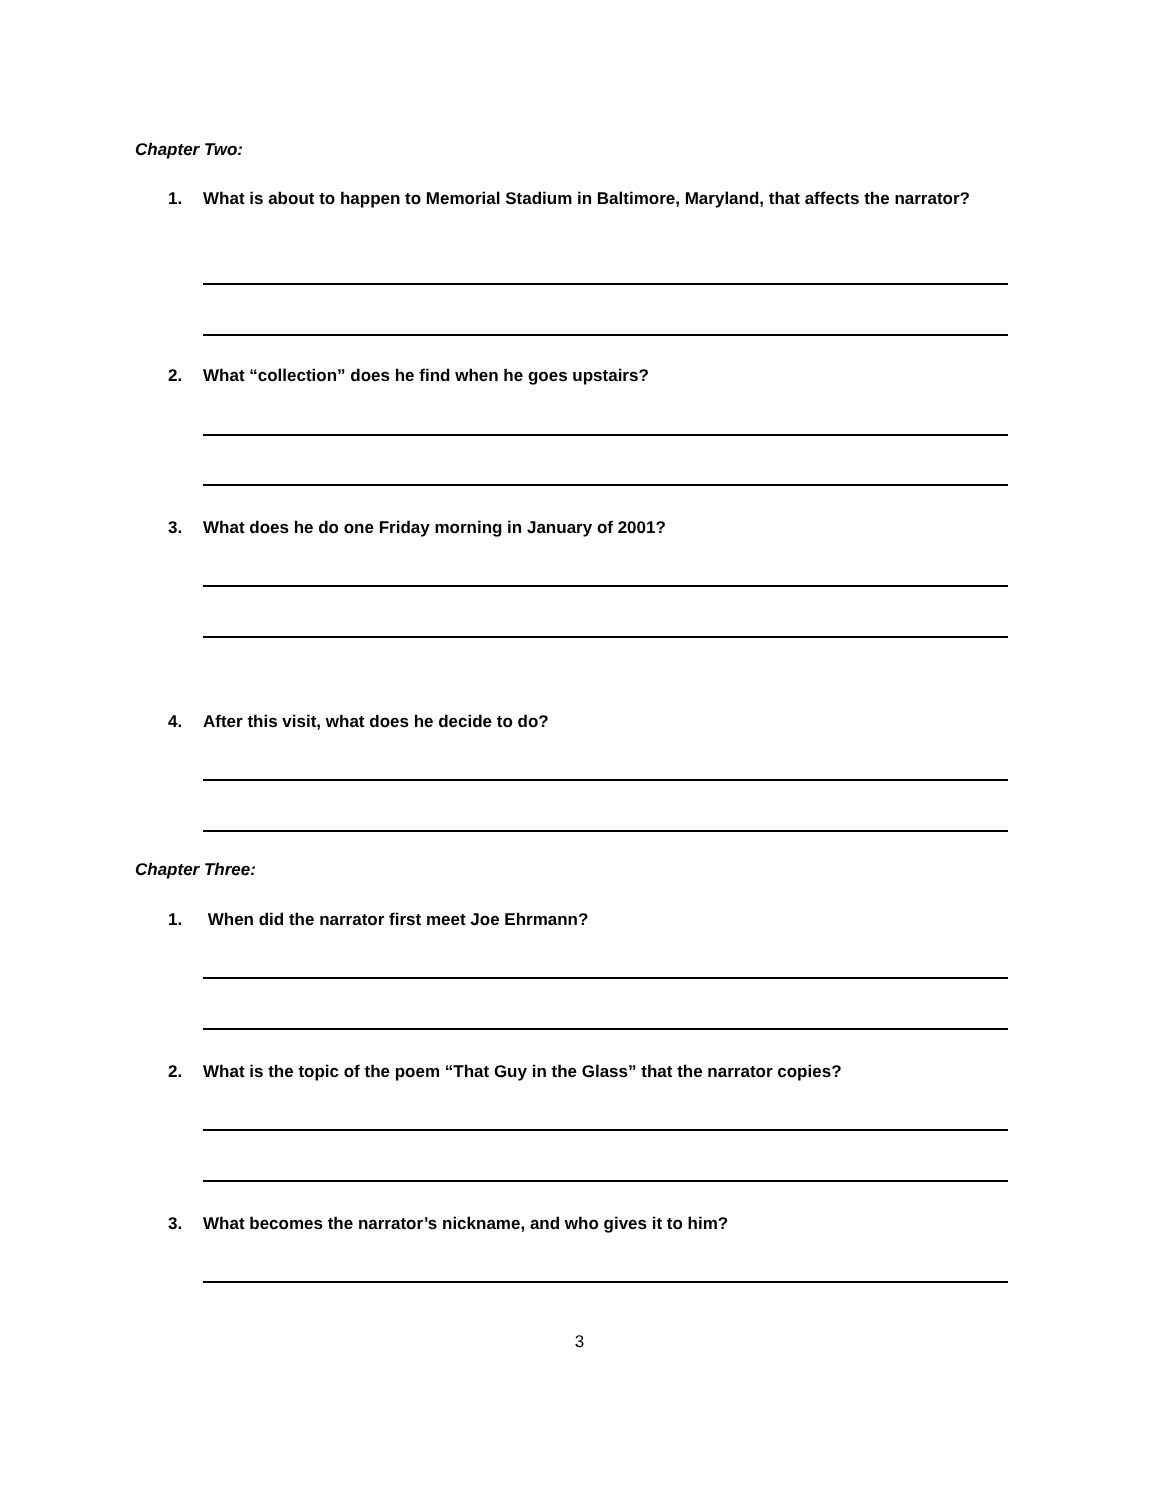Chapter Two:
1. What is about to happen to Memorial Stadium in Baltimore, Maryland, that affects the narrator?
2. What “collection” does he find when he goes upstairs?
3. What does he do one Friday morning in January of 2001?
4. After this visit, what does he decide to do?
Chapter Three:
1. When did the narrator first meet Joe Ehrmann?
2. What is the topic of the poem “That Guy in the Glass” that the narrator copies?
3. What becomes the narrator’s nickname, and who gives it to him?
3